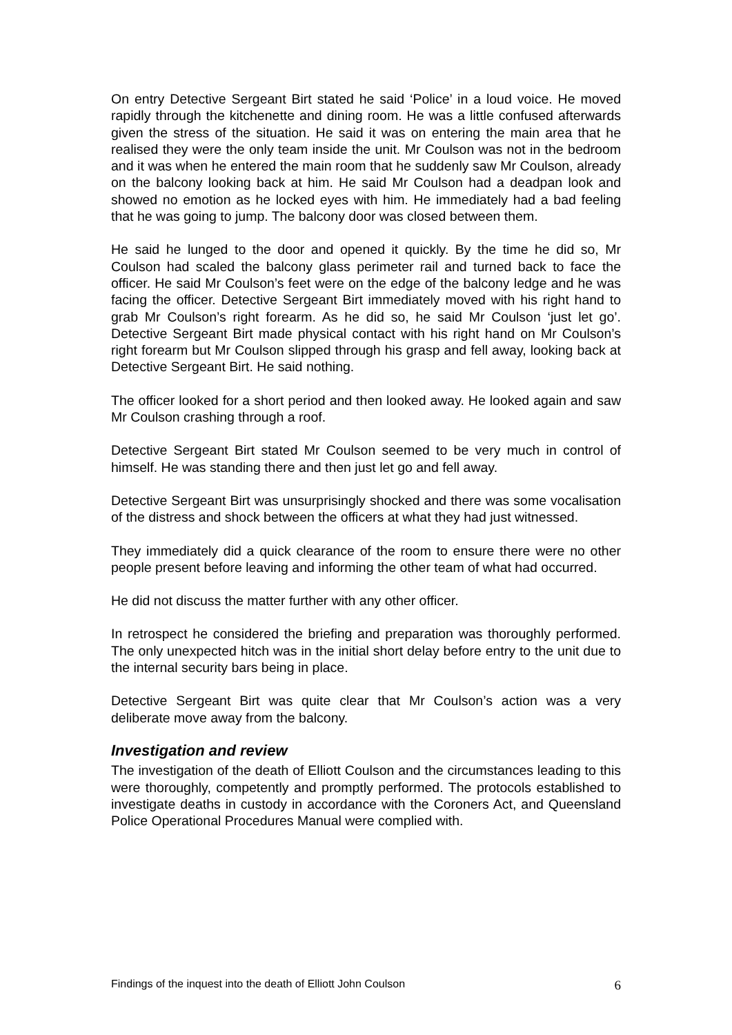On entry Detective Sergeant Birt stated he said ‘Police’ in a loud voice. He moved rapidly through the kitchenette and dining room. He was a little confused afterwards given the stress of the situation. He said it was on entering the main area that he realised they were the only team inside the unit. Mr Coulson was not in the bedroom and it was when he entered the main room that he suddenly saw Mr Coulson, already on the balcony looking back at him. He said Mr Coulson had a deadpan look and showed no emotion as he locked eyes with him. He immediately had a bad feeling that he was going to jump. The balcony door was closed between them.
He said he lunged to the door and opened it quickly. By the time he did so, Mr Coulson had scaled the balcony glass perimeter rail and turned back to face the officer. He said Mr Coulson’s feet were on the edge of the balcony ledge and he was facing the officer. Detective Sergeant Birt immediately moved with his right hand to grab Mr Coulson’s right forearm. As he did so, he said Mr Coulson ‘just let go’. Detective Sergeant Birt made physical contact with his right hand on Mr Coulson’s right forearm but Mr Coulson slipped through his grasp and fell away, looking back at Detective Sergeant Birt. He said nothing.
The officer looked for a short period and then looked away. He looked again and saw Mr Coulson crashing through a roof.
Detective Sergeant Birt stated Mr Coulson seemed to be very much in control of himself. He was standing there and then just let go and fell away.
Detective Sergeant Birt was unsurprisingly shocked and there was some vocalisation of the distress and shock between the officers at what they had just witnessed.
They immediately did a quick clearance of the room to ensure there were no other people present before leaving and informing the other team of what had occurred.
He did not discuss the matter further with any other officer.
In retrospect he considered the briefing and preparation was thoroughly performed. The only unexpected hitch was in the initial short delay before entry to the unit due to the internal security bars being in place.
Detective Sergeant Birt was quite clear that Mr Coulson’s action was a very deliberate move away from the balcony.
Investigation and review
The investigation of the death of Elliott Coulson and the circumstances leading to this were thoroughly, competently and promptly performed. The protocols established to investigate deaths in custody in accordance with the Coroners Act, and Queensland Police Operational Procedures Manual were complied with.
Findings of the inquest into the death of Elliott John Coulson 6